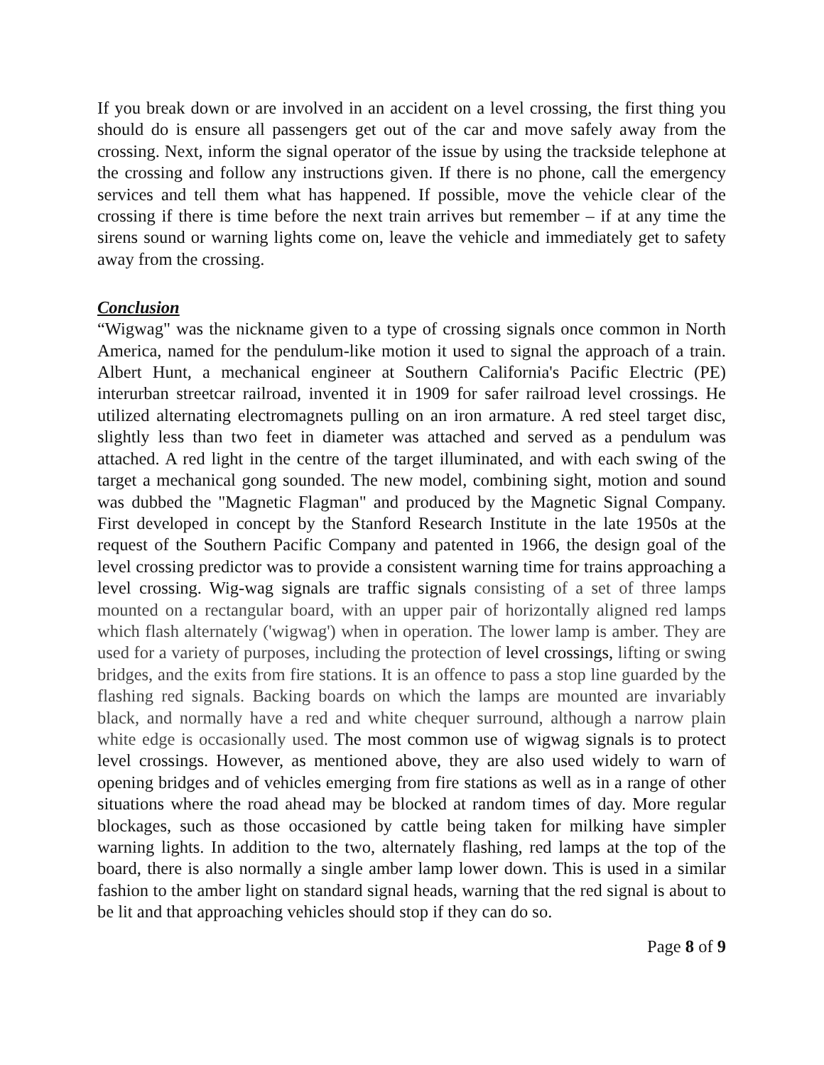If you break down or are involved in an accident on a level crossing, the first thing you should do is ensure all passengers get out of the car and move safely away from the crossing. Next, inform the signal operator of the issue by using the trackside telephone at the crossing and follow any instructions given. If there is no phone, call the emergency services and tell them what has happened. If possible, move the vehicle clear of the crossing if there is time before the next train arrives but remember – if at any time the sirens sound or warning lights come on, leave the vehicle and immediately get to safety away from the crossing.
Conclusion
“Wigwag" was the nickname given to a type of crossing signals once common in North America, named for the pendulum-like motion it used to signal the approach of a train. Albert Hunt, a mechanical engineer at Southern California's Pacific Electric (PE) interurban streetcar railroad, invented it in 1909 for safer railroad level crossings. He utilized alternating electromagnets pulling on an iron armature. A red steel target disc, slightly less than two feet in diameter was attached and served as a pendulum was attached. A red light in the centre of the target illuminated, and with each swing of the target a mechanical gong sounded. The new model, combining sight, motion and sound was dubbed the "Magnetic Flagman" and produced by the Magnetic Signal Company. First developed in concept by the Stanford Research Institute in the late 1950s at the request of the Southern Pacific Company and patented in 1966, the design goal of the level crossing predictor was to provide a consistent warning time for trains approaching a level crossing. Wig-wag signals are traffic signals consisting of a set of three lamps mounted on a rectangular board, with an upper pair of horizontally aligned red lamps which flash alternately ('wigwag') when in operation. The lower lamp is amber. They are used for a variety of purposes, including the protection of level crossings, lifting or swing bridges, and the exits from fire stations. It is an offence to pass a stop line guarded by the flashing red signals. Backing boards on which the lamps are mounted are invariably black, and normally have a red and white chequer surround, although a narrow plain white edge is occasionally used. The most common use of wigwag signals is to protect level crossings. However, as mentioned above, they are also used widely to warn of opening bridges and of vehicles emerging from fire stations as well as in a range of other situations where the road ahead may be blocked at random times of day. More regular blockages, such as those occasioned by cattle being taken for milking have simpler warning lights. In addition to the two, alternately flashing, red lamps at the top of the board, there is also normally a single amber lamp lower down. This is used in a similar fashion to the amber light on standard signal heads, warning that the red signal is about to be lit and that approaching vehicles should stop if they can do so.
Page 8 of 9